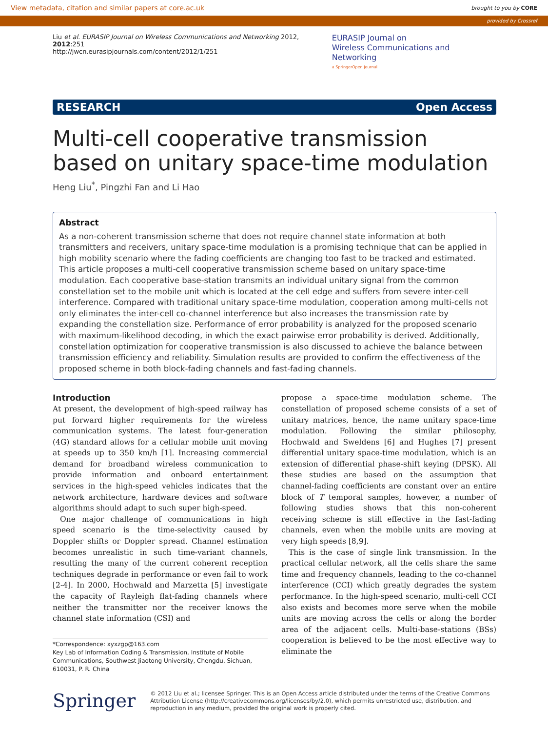View metadata, citation and similar papers at core.ac.uk brought to you by CORE
provided by Crossref
Liu et al. EURASIP Journal on Wireless Communications and Networking 2012, 2012:251
http://jwcn.eurasipjournals.com/content/2012/1/251
EURASIP Journal on
Wireless Communications and Networking
a SpringerOpen Journal
RESEARCH Open Access
Multi-cell cooperative transmission based on unitary space-time modulation
Heng Liu<sup>*</sup>, Pingzhi Fan and Li Hao
Abstract
As a non-coherent transmission scheme that does not require channel state information at both transmitters and receivers, unitary space-time modulation is a promising technique that can be applied in high mobility scenario where the fading coefficients are changing too fast to be tracked and estimated. This article proposes a multi-cell cooperative transmission scheme based on unitary space-time modulation. Each cooperative base-station transmits an individual unitary signal from the common constellation set to the mobile unit which is located at the cell edge and suffers from severe inter-cell interference. Compared with traditional unitary space-time modulation, cooperation among multi-cells not only eliminates the inter-cell co-channel interference but also increases the transmission rate by expanding the constellation size. Performance of error probability is analyzed for the proposed scenario with maximum-likelihood decoding, in which the exact pairwise error probability is derived. Additionally, constellation optimization for cooperative transmission is also discussed to achieve the balance between transmission efficiency and reliability. Simulation results are provided to confirm the effectiveness of the proposed scheme in both block-fading channels and fast-fading channels.
Introduction
At present, the development of high-speed railway has put forward higher requirements for the wireless communication systems. The latest four-generation (4G) standard allows for a cellular mobile unit moving at speeds up to 350 km/h [1]. Increasing commercial demand for broadband wireless communication to provide information and onboard entertainment services in the high-speed vehicles indicates that the network architecture, hardware devices and software algorithms should adapt to such super high-speed.
One major challenge of communications in high speed scenario is the time-selectivity caused by Doppler shifts or Doppler spread. Channel estimation becomes unrealistic in such time-variant channels, resulting the many of the current coherent reception techniques degrade in performance or even fail to work [2-4]. In 2000, Hochwald and Marzetta [5] investigate the capacity of Rayleigh flat-fading channels where neither the transmitter nor the receiver knows the channel state information (CSI) and
*Correspondence: xyxzgp@163.com
Key Lab of Information Coding & Transmission, Institute of Mobile Communications, Southwest Jiaotong University, Chengdu, Sichuan, 610031, P. R. China
propose a space-time modulation scheme. The constellation of proposed scheme consists of a set of unitary matrices, hence, the name unitary space-time modulation. Following the similar philosophy, Hochwald and Sweldens [6] and Hughes [7] present differential unitary space-time modulation, which is an extension of differential phase-shift keying (DPSK). All these studies are based on the assumption that channel-fading coefficients are constant over an entire block of T temporal samples, however, a number of following studies shows that this non-coherent receiving scheme is still effective in the fast-fading channels, even when the mobile units are moving at very high speeds [8,9].
This is the case of single link transmission. In the practical cellular network, all the cells share the same time and frequency channels, leading to the co-channel interference (CCI) which greatly degrades the system performance. In the high-speed scenario, multi-cell CCI also exists and becomes more serve when the mobile units are moving across the cells or along the border area of the adjacent cells. Multi-base-stations (BSs) cooperation is believed to be the most effective way to eliminate the
Springer
© 2012 Liu et al.; licensee Springer. This is an Open Access article distributed under the terms of the Creative Commons Attribution License (http://creativecommons.org/licenses/by/2.0), which permits unrestricted use, distribution, and reproduction in any medium, provided the original work is properly cited.